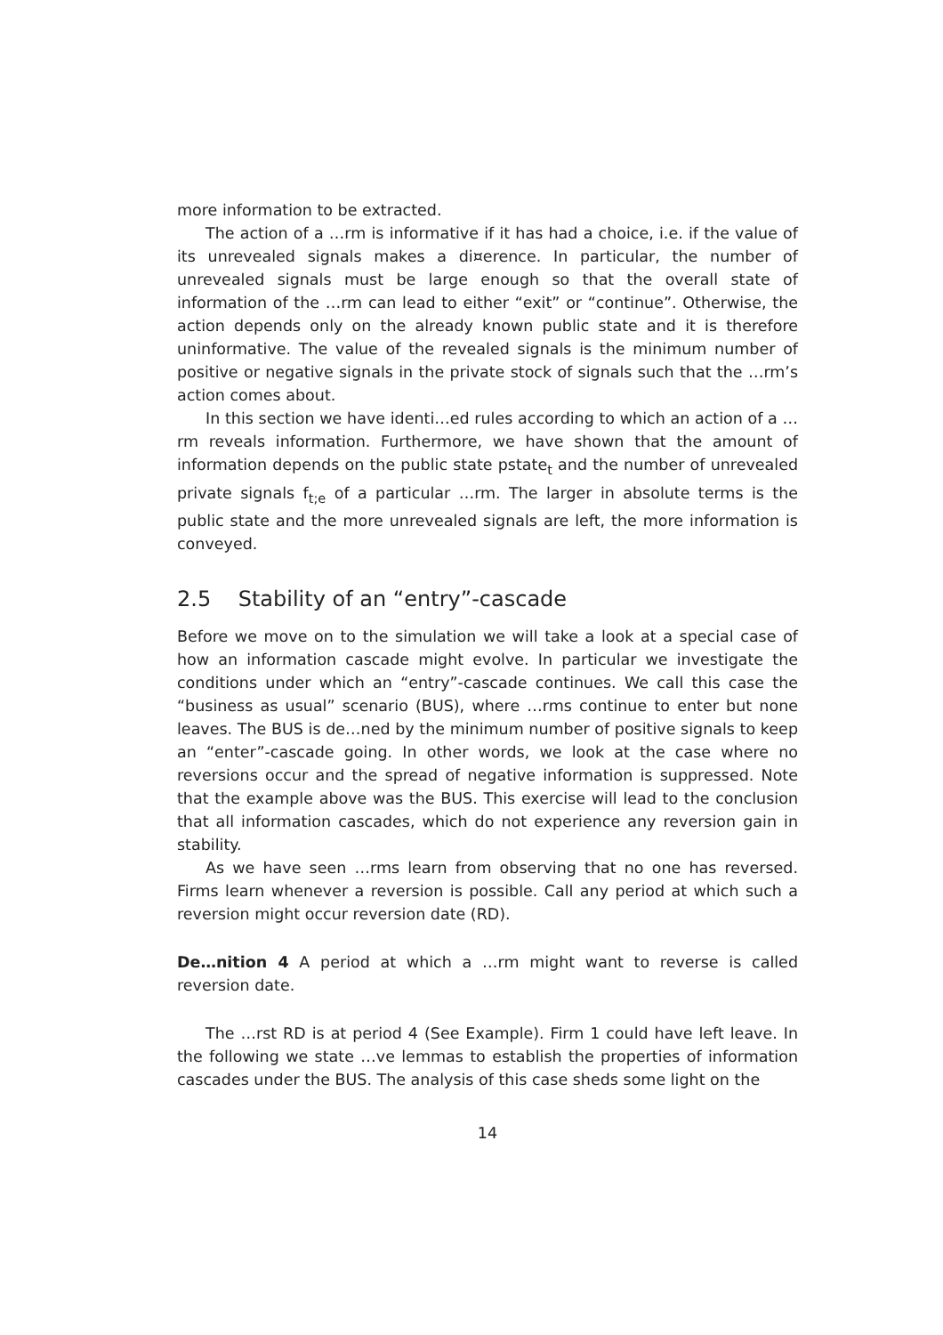more information to be extracted.
The action of a …rm is informative if it has had a choice, i.e. if the value of its unrevealed signals makes a di¤erence. In particular, the number of unrevealed signals must be large enough so that the overall state of information of the …rm can lead to either “exit” or “continue”. Otherwise, the action depends only on the already known public state and it is therefore uninformative. The value of the revealed signals is the minimum number of positive or negative signals in the private stock of signals such that the …rm’s action comes about.
In this section we have identi…ed rules according to which an action of a …rm reveals information. Furthermore, we have shown that the amount of information depends on the public state pstate<sub>t</sub> and the number of unrevealed private signals f<sub>t;e</sub> of a particular …rm. The larger in absolute terms is the public state and the more unrevealed signals are left, the more information is conveyed.
2.5 Stability of an “entry”-cascade
Before we move on to the simulation we will take a look at a special case of how an information cascade might evolve. In particular we investigate the conditions under which an “entry”-cascade continues. We call this case the “business as usual” scenario (BUS), where …rms continue to enter but none leaves. The BUS is de…ned by the minimum number of positive signals to keep an “enter”-cascade going. In other words, we look at the case where no reversions occur and the spread of negative information is suppressed. Note that the example above was the BUS. This exercise will lead to the conclusion that all information cascades, which do not experience any reversion gain in stability.
As we have seen …rms learn from observing that no one has reversed. Firms learn whenever a reversion is possible. Call any period at which such a reversion might occur reversion date (RD).
De…nition 4 A period at which a …rm might want to reverse is called reversion date.
The …rst RD is at period 4 (See Example). Firm 1 could have left leave. In the following we state …ve lemmas to establish the properties of information cascades under the BUS. The analysis of this case sheds some light on the
14